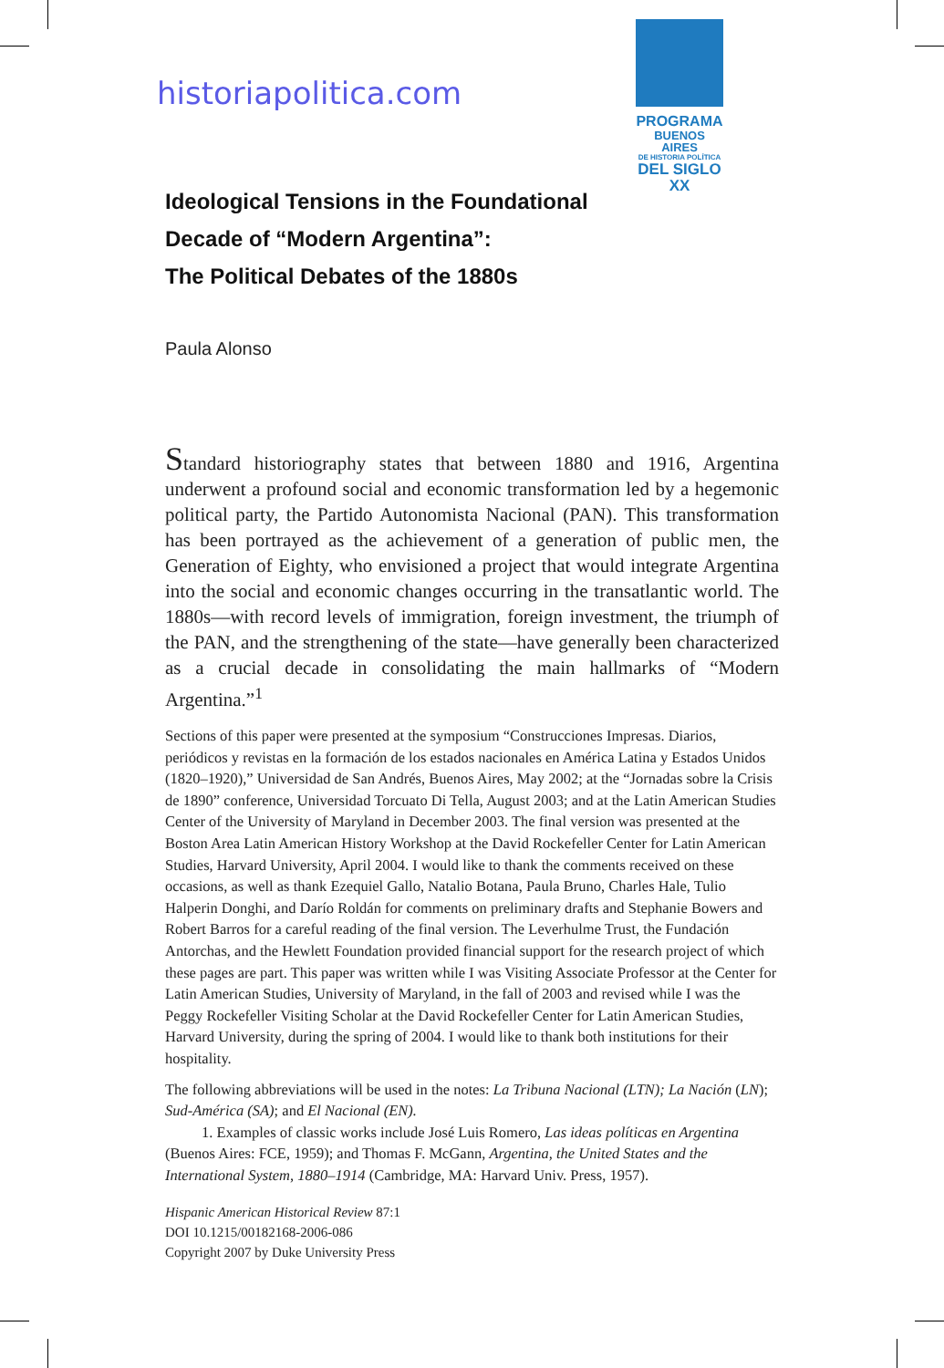historiapolitica.com
PROGRAMA
BUENOS AIRES
DE HISTORIA POLÍTICA
DEL SIGLO XX
Ideological Tensions in the Foundational
Decade of “Modern Argentina”:
The Political Debates of the 1880s
Paula Alonso
Standard historiography states that between 1880 and 1916, Argentina underwent a profound social and economic transformation led by a hegemonic political party, the Partido Autonomista Nacional (PAN). This transformation has been portrayed as the achievement of a generation of public men, the Generation of Eighty, who envisioned a project that would integrate Argentina into the social and economic changes occurring in the transatlantic world. The 1880s—with record levels of immigration, foreign investment, the triumph of the PAN, and the strengthening of the state—have generally been characterized as a crucial decade in consolidating the main hallmarks of “Modern Argentina.”<sup>1</sup>
Sections of this paper were presented at the symposium “Construcciones Impresas. Diarios, periódicos y revistas en la formación de los estados nacionales en América Latina y Estados Unidos (1820–1920),” Universidad de San Andrés, Buenos Aires, May 2002; at the “Jornadas sobre la Crisis de 1890” conference, Universidad Torcuato Di Tella, August 2003; and at the Latin American Studies Center of the University of Maryland in December 2003. The final version was presented at the Boston Area Latin American History Workshop at the David Rockefeller Center for Latin American Studies, Harvard University, April 2004. I would like to thank the comments received on these occasions, as well as thank Ezequiel Gallo, Natalio Botana, Paula Bruno, Charles Hale, Tulio Halperin Donghi, and Darío Roldán for comments on preliminary drafts and Stephanie Bowers and Robert Barros for a careful reading of the final version. The Leverhulme Trust, the Fundación Antorchas, and the Hewlett Foundation provided financial support for the research project of which these pages are part. This paper was written while I was Visiting Associate Professor at the Center for Latin American Studies, University of Maryland, in the fall of 2003 and revised while I was the Peggy Rockefeller Visiting Scholar at the David Rockefeller Center for Latin American Studies, Harvard University, during the spring of 2004. I would like to thank both institutions for their hospitality.
The following abbreviations will be used in the notes: La Tribuna Nacional (LTN); La Nación (LN); Sud-América (SA); and El Nacional (EN).
1. Examples of classic works include José Luis Romero, Las ideas políticas en Argentina (Buenos Aires: FCE, 1959); and Thomas F. McGann, Argentina, the United States and the International System, 1880–1914 (Cambridge, MA: Harvard Univ. Press, 1957).
Hispanic American Historical Review 87:1
DOI 10.1215/00182168-2006-086
Copyright 2007 by Duke University Press